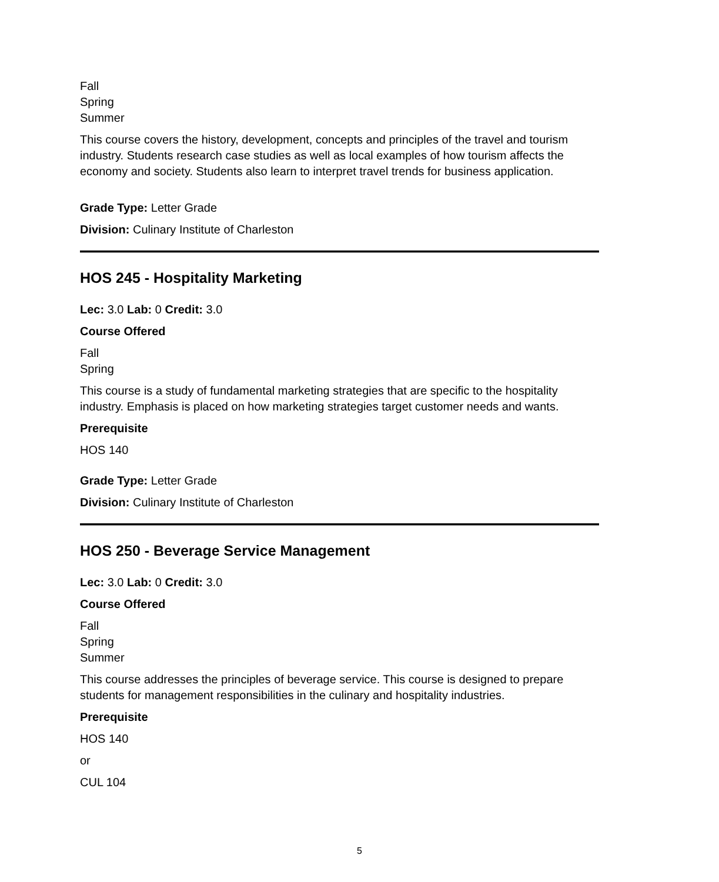Fall
Spring
Summer
This course covers the history, development, concepts and principles of the travel and tourism industry. Students research case studies as well as local examples of how tourism affects the economy and society. Students also learn to interpret travel trends for business application.
Grade Type: Letter Grade
Division: Culinary Institute of Charleston
HOS 245 - Hospitality Marketing
Lec: 3.0 Lab: 0 Credit: 3.0
Course Offered
Fall
Spring
This course is a study of fundamental marketing strategies that are specific to the hospitality industry. Emphasis is placed on how marketing strategies target customer needs and wants.
Prerequisite
HOS 140
Grade Type: Letter Grade
Division: Culinary Institute of Charleston
HOS 250 - Beverage Service Management
Lec: 3.0 Lab: 0 Credit: 3.0
Course Offered
Fall
Spring
Summer
This course addresses the principles of beverage service. This course is designed to prepare students for management responsibilities in the culinary and hospitality industries.
Prerequisite
HOS 140
or
CUL 104
5